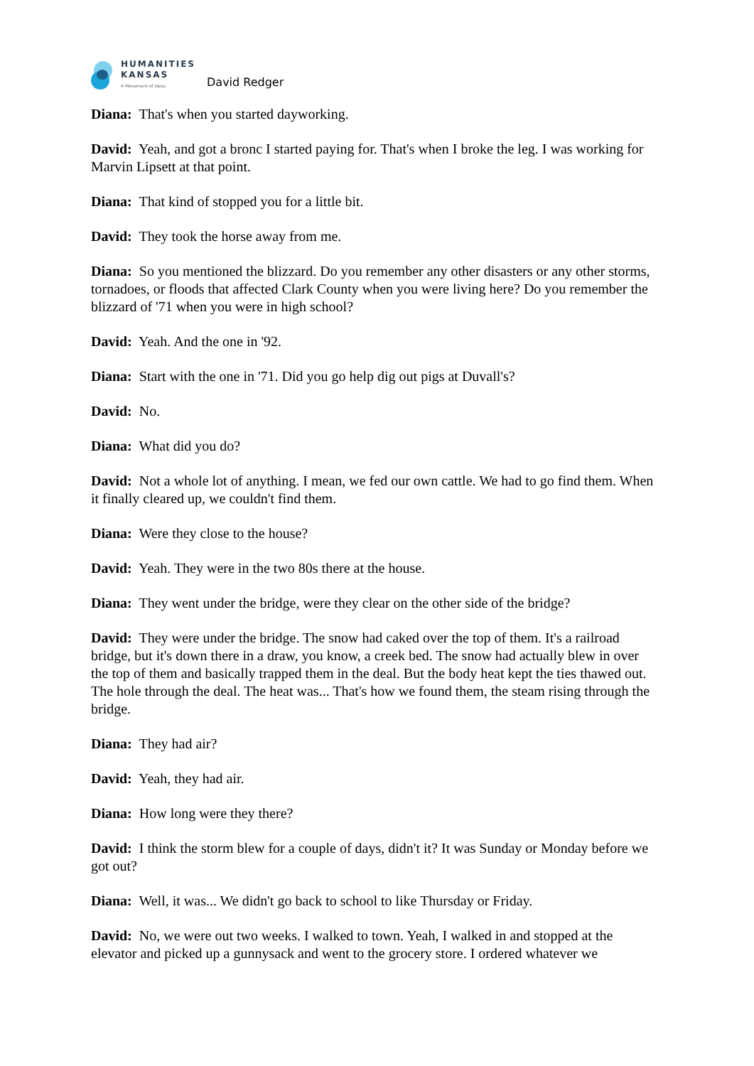HUMANITIES
KANSAS
A Movement of Ideas
David Redger
Diana: That's when you started dayworking.
David: Yeah, and got a bronc I started paying for. That's when I broke the leg. I was working for Marvin Lipsett at that point.
Diana: That kind of stopped you for a little bit.
David: They took the horse away from me.
Diana: So you mentioned the blizzard. Do you remember any other disasters or any other storms, tornadoes, or floods that affected Clark County when you were living here? Do you remember the blizzard of '71 when you were in high school?
David: Yeah. And the one in '92.
Diana: Start with the one in '71. Did you go help dig out pigs at Duvall's?
David: No.
Diana: What did you do?
David: Not a whole lot of anything. I mean, we fed our own cattle. We had to go find them. When it finally cleared up, we couldn't find them.
Diana: Were they close to the house?
David: Yeah. They were in the two 80s there at the house.
Diana: They went under the bridge, were they clear on the other side of the bridge?
David: They were under the bridge. The snow had caked over the top of them. It's a railroad bridge, but it's down there in a draw, you know, a creek bed. The snow had actually blew in over the top of them and basically trapped them in the deal. But the body heat kept the ties thawed out. The hole through the deal. The heat was... That's how we found them, the steam rising through the bridge.
Diana: They had air?
David: Yeah, they had air.
Diana: How long were they there?
David: I think the storm blew for a couple of days, didn't it? It was Sunday or Monday before we got out?
Diana: Well, it was... We didn't go back to school to like Thursday or Friday.
David: No, we were out two weeks. I walked to town. Yeah, I walked in and stopped at the elevator and picked up a gunnysack and went to the grocery store. I ordered whatever we